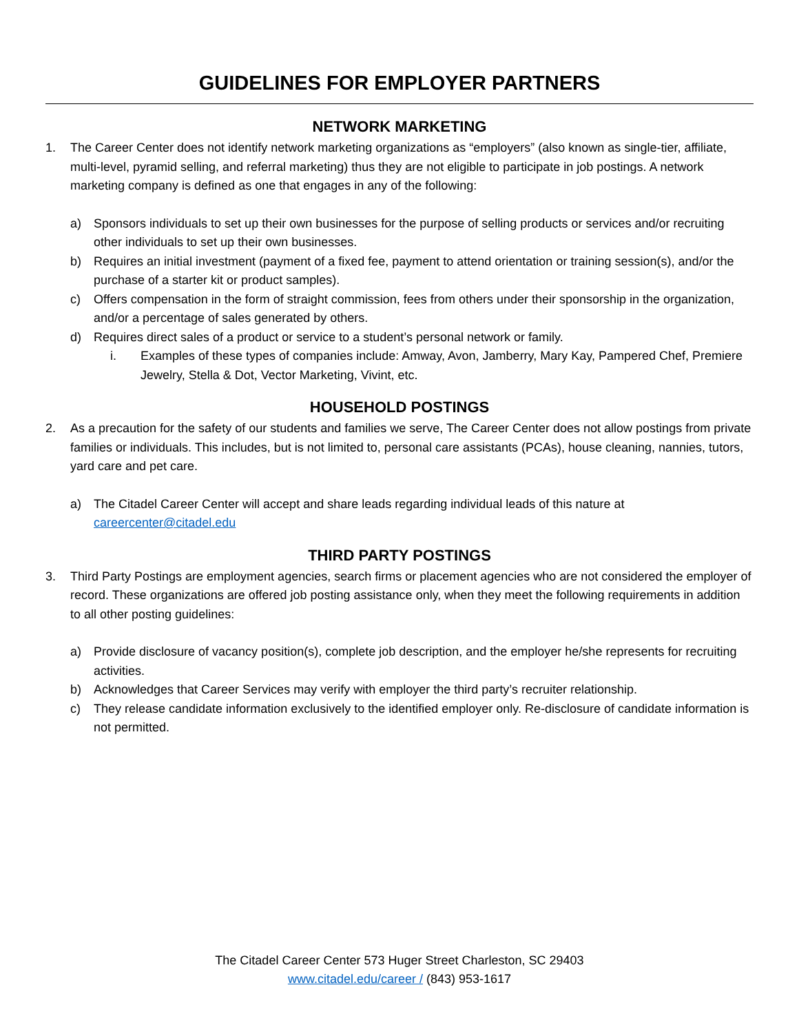GUIDELINES FOR EMPLOYER PARTNERS
NETWORK MARKETING
1. The Career Center does not identify network marketing organizations as “employers” (also known as single-tier, affiliate, multi-level, pyramid selling, and referral marketing) thus they are not eligible to participate in job postings. A network marketing company is defined as one that engages in any of the following:
a) Sponsors individuals to set up their own businesses for the purpose of selling products or services and/or recruiting other individuals to set up their own businesses.
b) Requires an initial investment (payment of a fixed fee, payment to attend orientation or training session(s), and/or the purchase of a starter kit or product samples).
c) Offers compensation in the form of straight commission, fees from others under their sponsorship in the organization, and/or a percentage of sales generated by others.
d) Requires direct sales of a product or service to a student’s personal network or family.
i. Examples of these types of companies include: Amway, Avon, Jamberry, Mary Kay, Pampered Chef, Premiere Jewelry, Stella & Dot, Vector Marketing, Vivint, etc.
HOUSEHOLD POSTINGS
2. As a precaution for the safety of our students and families we serve, The Career Center does not allow postings from private families or individuals. This includes, but is not limited to, personal care assistants (PCAs), house cleaning, nannies, tutors, yard care and pet care.
a) The Citadel Career Center will accept and share leads regarding individual leads of this nature at careercenter@citadel.edu
THIRD PARTY POSTINGS
3. Third Party Postings are employment agencies, search firms or placement agencies who are not considered the employer of record. These organizations are offered job posting assistance only, when they meet the following requirements in addition to all other posting guidelines:
a) Provide disclosure of vacancy position(s), complete job description, and the employer he/she represents for recruiting activities.
b) Acknowledges that Career Services may verify with employer the third party’s recruiter relationship.
c) They release candidate information exclusively to the identified employer only. Re-disclosure of candidate information is not permitted.
The Citadel Career Center 573 Huger Street Charleston, SC 29403
www.citadel.edu/career / (843) 953-1617